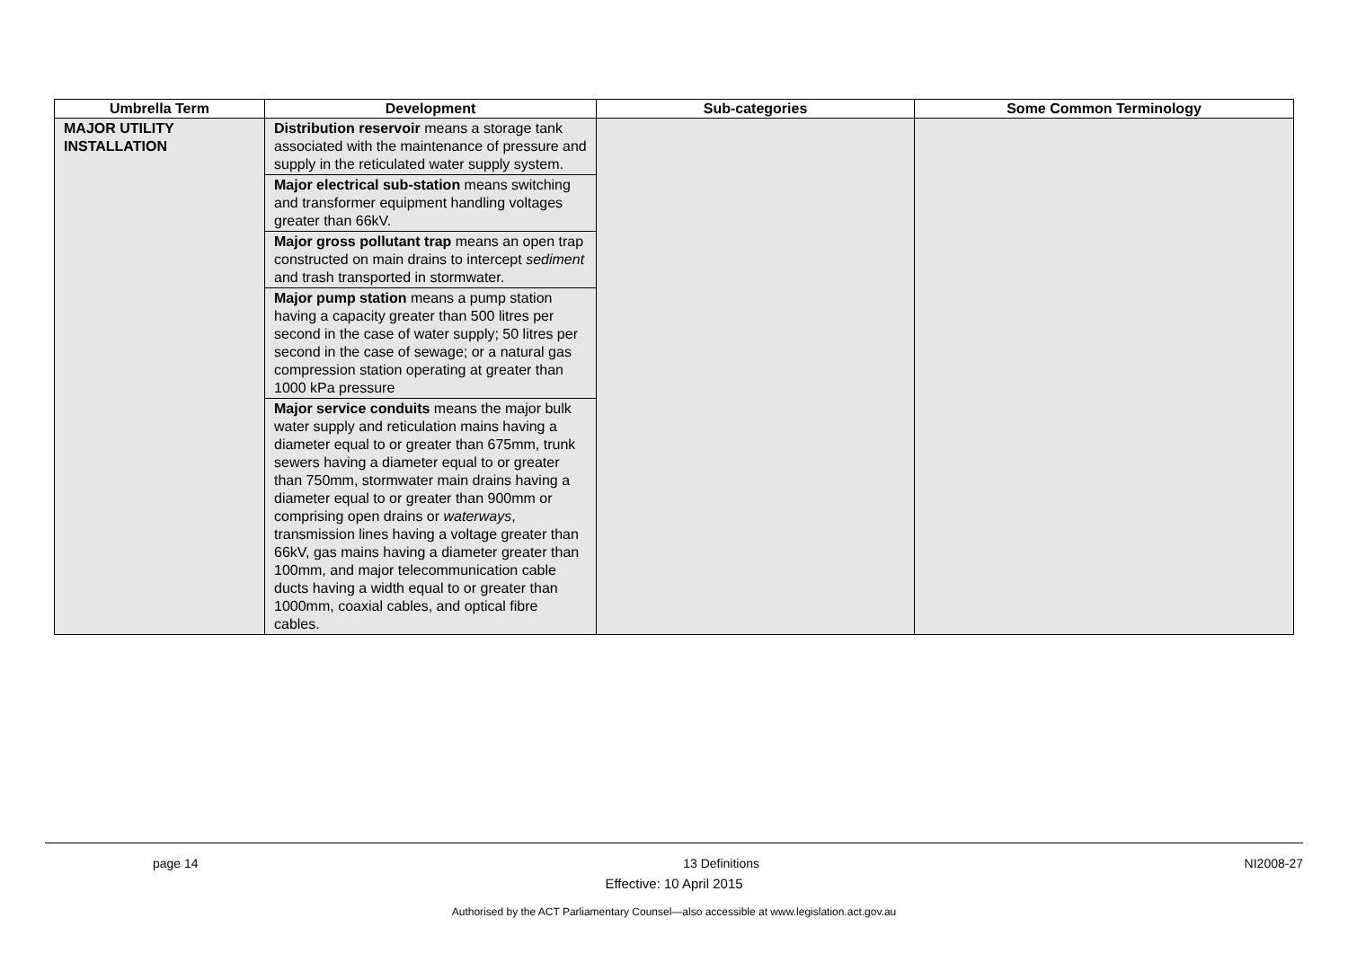| Umbrella Term | Development | Sub-categories | Some Common Terminology |
| --- | --- | --- | --- |
| MAJOR UTILITY INSTALLATION | Distribution reservoir means a storage tank associated with the maintenance of pressure and supply in the reticulated water supply system. Major electrical sub-station means switching and transformer equipment handling voltages greater than 66kV. Major gross pollutant trap means an open trap constructed on main drains to intercept sediment and trash transported in stormwater. Major pump station means a pump station having a capacity greater than 500 litres per second in the case of water supply; 50 litres per second in the case of sewage; or a natural gas compression station operating at greater than 1000 kPa pressure Major service conduits means the major bulk water supply and reticulation mains having a diameter equal to or greater than 675mm, trunk sewers having a diameter equal to or greater than 750mm, stormwater main drains having a diameter equal to or greater than 900mm or comprising open drains or waterways , transmission lines having a voltage greater than 66kV, gas mains having a diameter greater than 100mm, and major telecommunication cable ducts having a width equal to or greater than 1000mm, coaxial cables, and optical fibre cables. | | |
page 14 13 Definitions NI2008-27
Effective: 10 April 2015
Authorised by the ACT Parliamentary Counsel—also accessible at www.legislation.act.gov.au